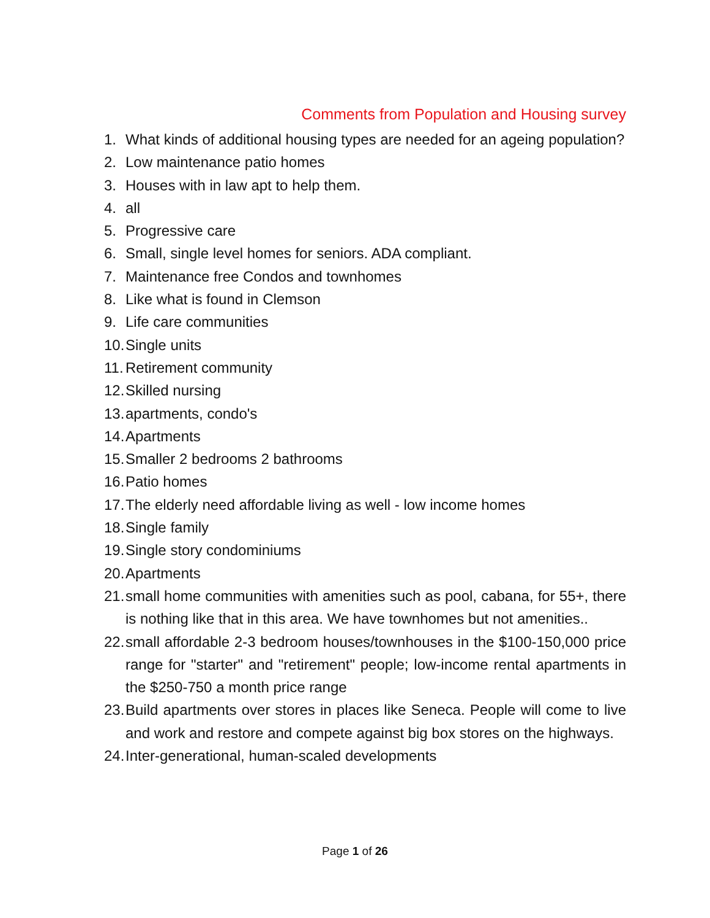Comments from Population and Housing survey
1. What kinds of additional housing types are needed for an ageing population?
2. Low maintenance patio homes
3. Houses with in law apt to help them.
4. all
5. Progressive care
6. Small, single level homes for seniors. ADA compliant.
7. Maintenance free Condos and townhomes
8. Like what is found in Clemson
9. Life care communities
10. Single units
11. Retirement community
12. Skilled nursing
13. apartments, condo's
14. Apartments
15. Smaller 2 bedrooms 2 bathrooms
16. Patio homes
17. The elderly need affordable living as well - low income homes
18. Single family
19. Single story condominiums
20. Apartments
21. small home communities with amenities such as pool, cabana, for 55+, there is nothing like that in this area. We have townhomes but not amenities..
22. small affordable 2-3 bedroom houses/townhouses in the $100-150,000 price range for "starter" and "retirement" people; low-income rental apartments in the $250-750 a month price range
23. Build apartments over stores in places like Seneca. People will come to live and work and restore and compete against big box stores on the highways.
24. Inter-generational, human-scaled developments
Page 1 of 26